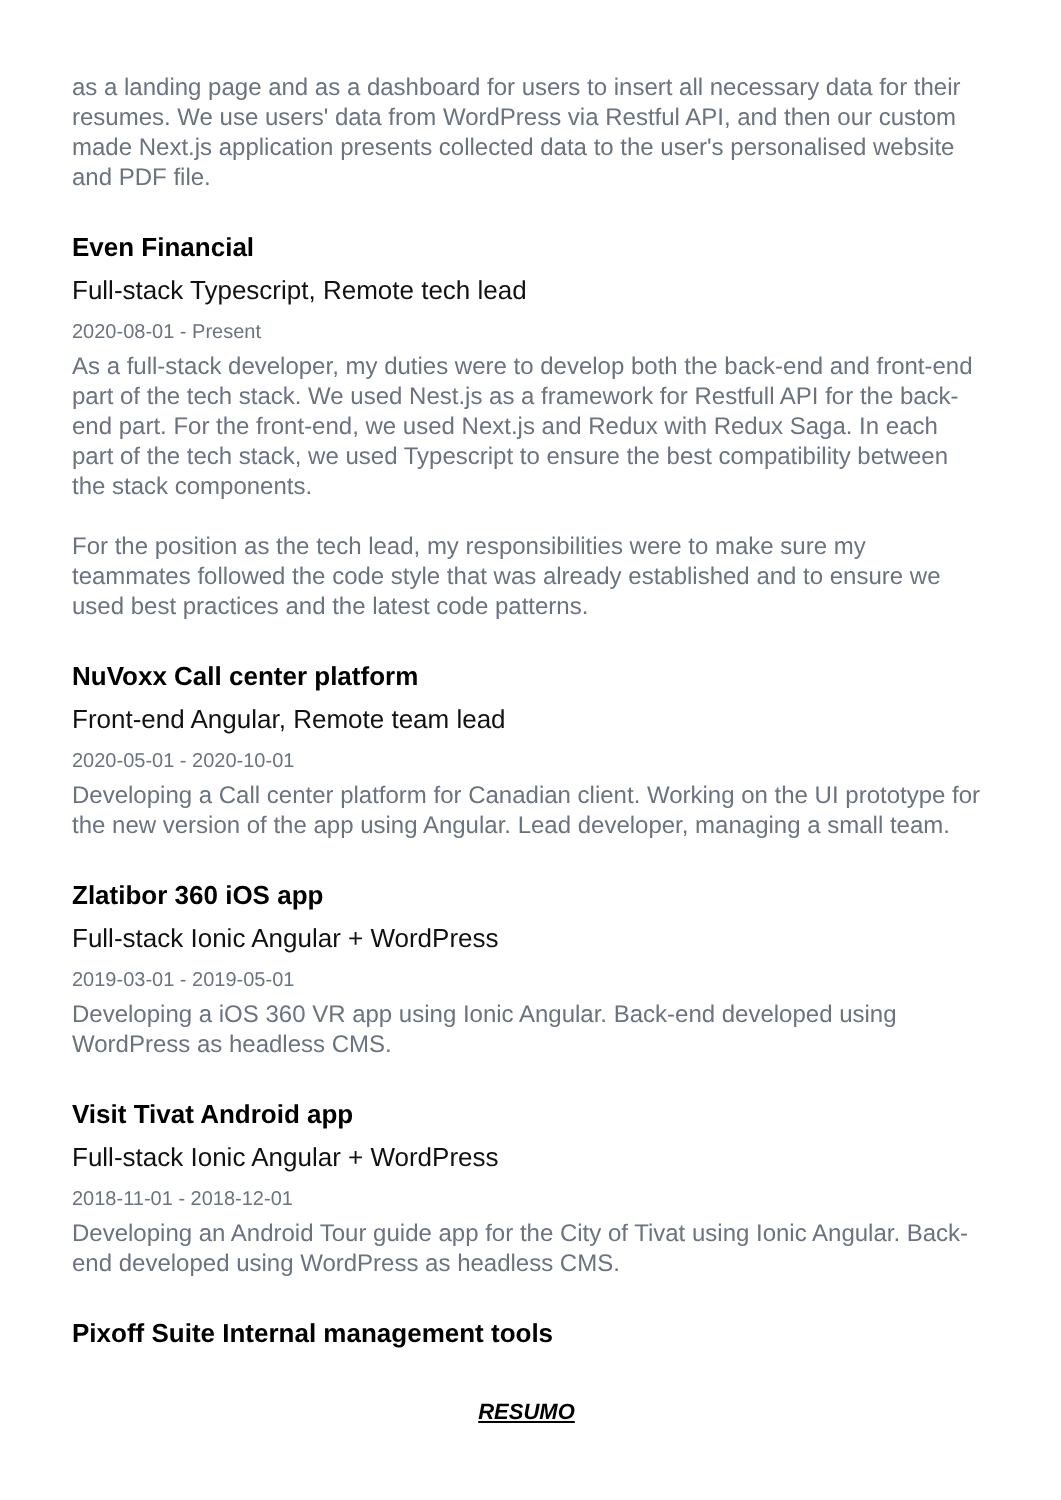as a landing page and as a dashboard for users to insert all necessary data for their resumes. We use users' data from WordPress via Restful API, and then our custom made Next.js application presents collected data to the user's personalised website and PDF file.
Even Financial
Full-stack Typescript, Remote tech lead
2020-08-01 - Present
As a full-stack developer, my duties were to develop both the back-end and front-end part of the tech stack. We used Nest.js as a framework for Restfull API for the back-end part. For the front-end, we used Next.js and Redux with Redux Saga. In each part of the tech stack, we used Typescript to ensure the best compatibility between the stack components.
For the position as the tech lead, my responsibilities were to make sure my teammates followed the code style that was already established and to ensure we used best practices and the latest code patterns.
NuVoxx Call center platform
Front-end Angular, Remote team lead
2020-05-01 - 2020-10-01
Developing a Call center platform for Canadian client. Working on the UI prototype for the new version of the app using Angular. Lead developer, managing a small team.
Zlatibor 360 iOS app
Full-stack Ionic Angular + WordPress
2019-03-01 - 2019-05-01
Developing a iOS 360 VR app using Ionic Angular. Back-end developed using WordPress as headless CMS.
Visit Tivat Android app
Full-stack Ionic Angular + WordPress
2018-11-01 - 2018-12-01
Developing an Android Tour guide app for the City of Tivat using Ionic Angular. Back-end developed using WordPress as headless CMS.
Pixoff Suite Internal management tools
RESUMO